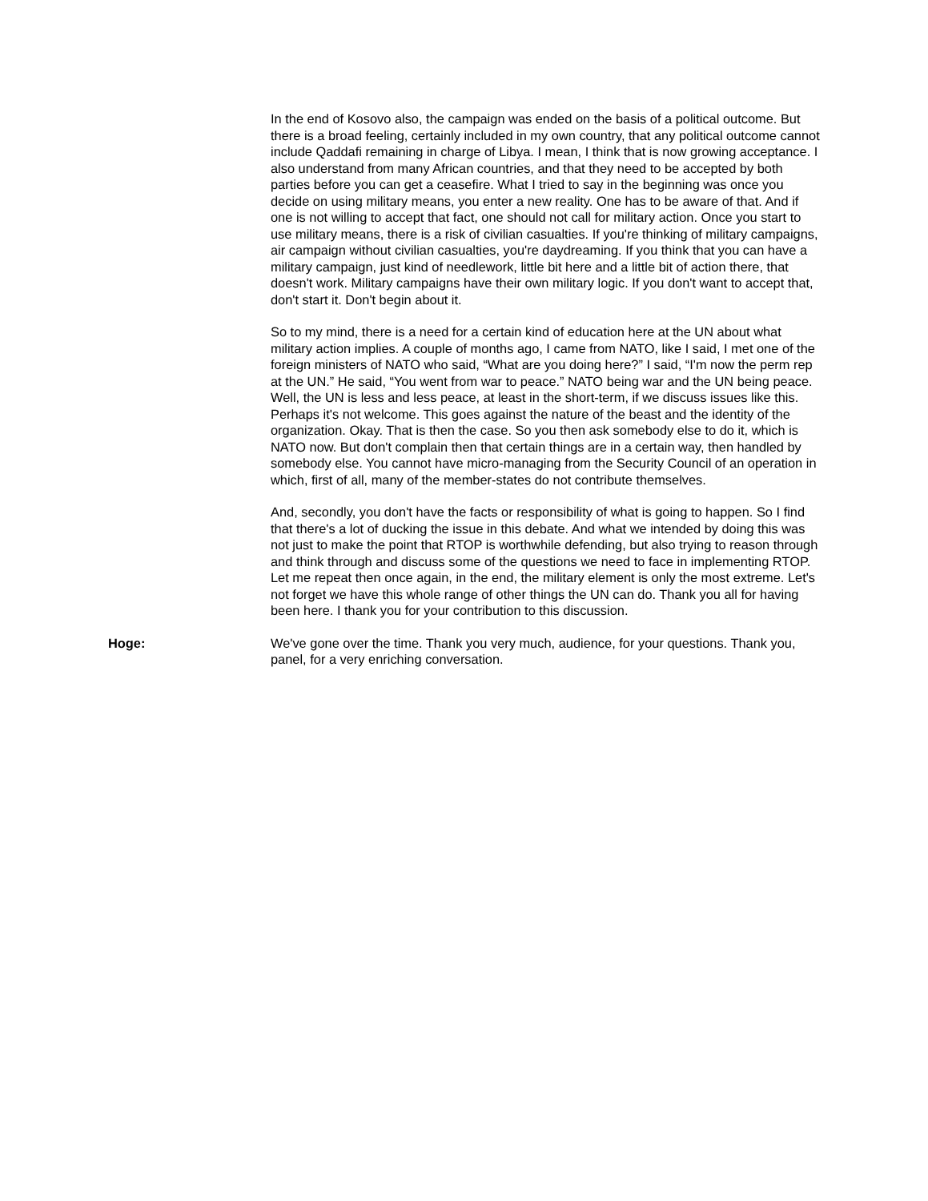In the end of Kosovo also, the campaign was ended on the basis of a political outcome. But there is a broad feeling, certainly included in my own country, that any political outcome cannot include Qaddafi remaining in charge of Libya. I mean, I think that is now growing acceptance. I also understand from many African countries, and that they need to be accepted by both parties before you can get a ceasefire. What I tried to say in the beginning was once you decide on using military means, you enter a new reality. One has to be aware of that. And if one is not willing to accept that fact, one should not call for military action. Once you start to use military means, there is a risk of civilian casualties. If you're thinking of military campaigns, air campaign without civilian casualties, you're daydreaming. If you think that you can have a military campaign, just kind of needlework, little bit here and a little bit of action there, that doesn't work. Military campaigns have their own military logic. If you don't want to accept that, don't start it. Don't begin about it.
So to my mind, there is a need for a certain kind of education here at the UN about what military action implies. A couple of months ago, I came from NATO, like I said, I met one of the foreign ministers of NATO who said, “What are you doing here?” I said, “I'm now the perm rep at the UN.” He said, “You went from war to peace.” NATO being war and the UN being peace. Well, the UN is less and less peace, at least in the short-term, if we discuss issues like this. Perhaps it's not welcome. This goes against the nature of the beast and the identity of the organization. Okay. That is then the case. So you then ask somebody else to do it, which is NATO now. But don't complain then that certain things are in a certain way, then handled by somebody else. You cannot have micro-managing from the Security Council of an operation in which, first of all, many of the member-states do not contribute themselves.
And, secondly, you don't have the facts or responsibility of what is going to happen. So I find that there's a lot of ducking the issue in this debate. And what we intended by doing this was not just to make the point that RTOP is worthwhile defending, but also trying to reason through and think through and discuss some of the questions we need to face in implementing RTOP. Let me repeat then once again, in the end, the military element is only the most extreme. Let's not forget we have this whole range of other things the UN can do. Thank you all for having been here. I thank you for your contribution to this discussion.
Hoge: We've gone over the time. Thank you very much, audience, for your questions. Thank you, panel, for a very enriching conversation.